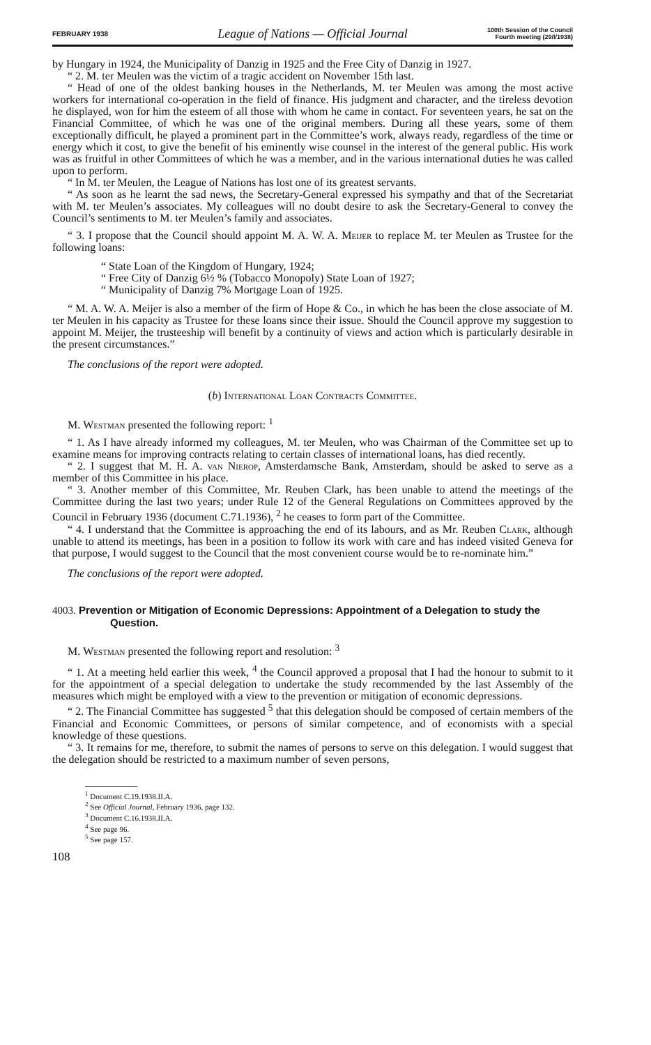FEBRUARY 1938
League of Nations — Official Journal
100th Session of the Council
Fourth meeting (29/I/1938)
by Hungary in 1924, the Municipality of Danzig in 1925 and the Free City of Danzig in 1927.
“ 2. M. ter Meulen was the victim of a tragic accident on November 15th last.
“ Head of one of the oldest banking houses in the Netherlands, M. ter Meulen was among the most active workers for international co-operation in the field of finance. His judgment and character, and the tireless devotion he displayed, won for him the esteem of all those with whom he came in contact. For seventeen years, he sat on the Financial Committee, of which he was one of the original members. During all these years, some of them exceptionally difficult, he played a prominent part in the Committee’s work, always ready, regardless of the time or energy which it cost, to give the benefit of his eminently wise counsel in the interest of the general public. His work was as fruitful in other Committees of which he was a member, and in the various international duties he was called upon to perform.
“ In M. ter Meulen, the League of Nations has lost one of its greatest servants.
“ As soon as he learnt the sad news, the Secretary-General expressed his sympathy and that of the Secretariat with M. ter Meulen’s associates. My colleagues will no doubt desire to ask the Secretary-General to convey the Council’s sentiments to M. ter Meulen’s family and associates.
“ 3. I propose that the Council should appoint M. A. W. A. Meijer to replace M. ter Meulen as Trustee for the following loans:
“ State Loan of the Kingdom of Hungary, 1924;
“ Free City of Danzig 6½ % (Tobacco Monopoly) State Loan of 1927;
“ Municipality of Danzig 7% Mortgage Loan of 1925.
“ M. A. W. A. Meijer is also a member of the firm of Hope & Co., in which he has been the close associate of M. ter Meulen in his capacity as Trustee for these loans since their issue. Should the Council approve my suggestion to appoint M. Meijer, the trusteeship will benefit by a continuity of views and action which is particularly desirable in the present circumstances.”
The conclusions of the report were adopted.
(b) International Loan Contracts Committee.
M. Westman presented the following report: <sup>1</sup>
“ 1. As I have already informed my colleagues, M. ter Meulen, who was Chairman of the Committee set up to examine means for improving contracts relating to certain classes of international loans, has died recently.
“ 2. I suggest that M. H. A. van Nierop, Amsterdamsche Bank, Amsterdam, should be asked to serve as a member of this Committee in his place.
“ 3. Another member of this Committee, Mr. Reuben Clark, has been unable to attend the meetings of the Committee during the last two years; under Rule 12 of the General Regulations on Committees approved by the Council in February 1936 (document C.71.1936), <sup>2</sup> he ceases to form part of the Committee.
“ 4. I understand that the Committee is approaching the end of its labours, and as Mr. Reuben Clark, although unable to attend its meetings, has been in a position to follow its work with care and has indeed visited Geneva for that purpose, I would suggest to the Council that the most convenient course would be to re-nominate him.”
The conclusions of the report were adopted.
4003. Prevention or Mitigation of Economic Depressions: Appointment of a Delegation to study the Question.
M. Westman presented the following report and resolution: <sup>3</sup>
“ 1. At a meeting held earlier this week, <sup>4</sup> the Council approved a proposal that I had the honour to submit to it for the appointment of a special delegation to undertake the study recommended by the last Assembly of the measures which might be employed with a view to the prevention or mitigation of economic depressions.
“ 2. The Financial Committee has suggested <sup>5</sup> that this delegation should be composed of certain members of the Financial and Economic Committees, or persons of similar competence, and of economists with a special knowledge of these questions.
“ 3. It remains for me, therefore, to submit the names of persons to serve on this delegation. I would suggest that the delegation should be restricted to a maximum number of seven persons,
<sup>1</sup> Document C.19.1938.II.A.
<sup>2</sup> See Official Journal, February 1936, page 132.
<sup>3</sup> Document C.16.1938.II.A.
<sup>4</sup> See page 96.
<sup>5</sup> See page 157.
108